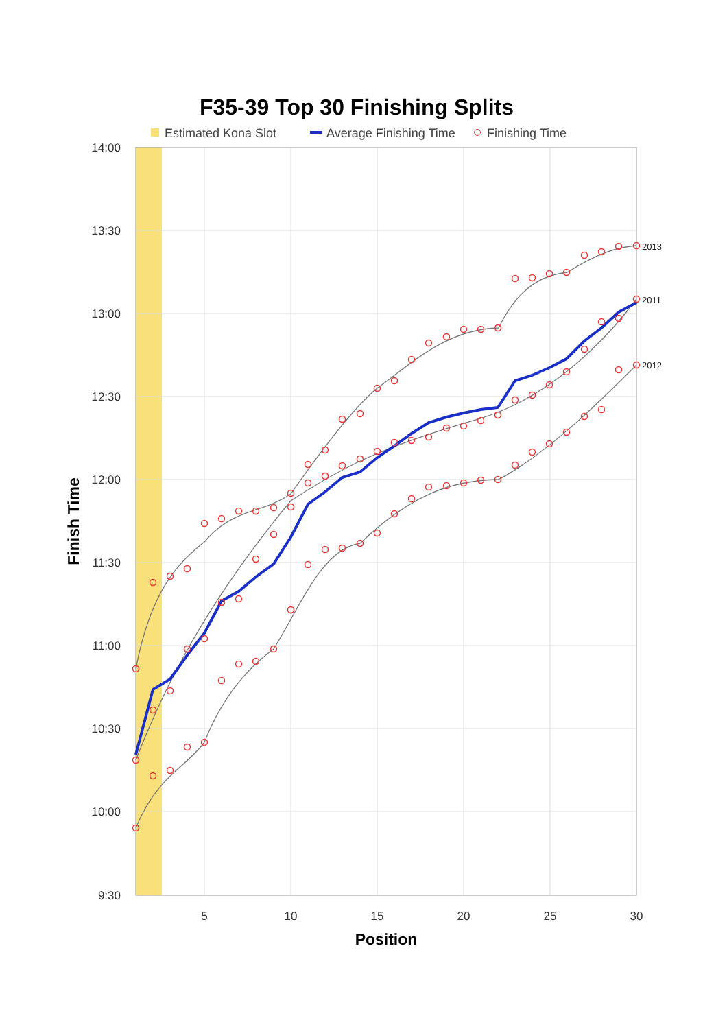F35-39 Top 30 Finishing Splits
Estimated Kona Slot
Average Finishing Time
Finishing Time
14:00
13:30
13:00
12:30
12:00
11:30
11:00
10:30
10:00
9:30
5
10
15
20
25
30
Position
Finish Time
2013
2011
2012